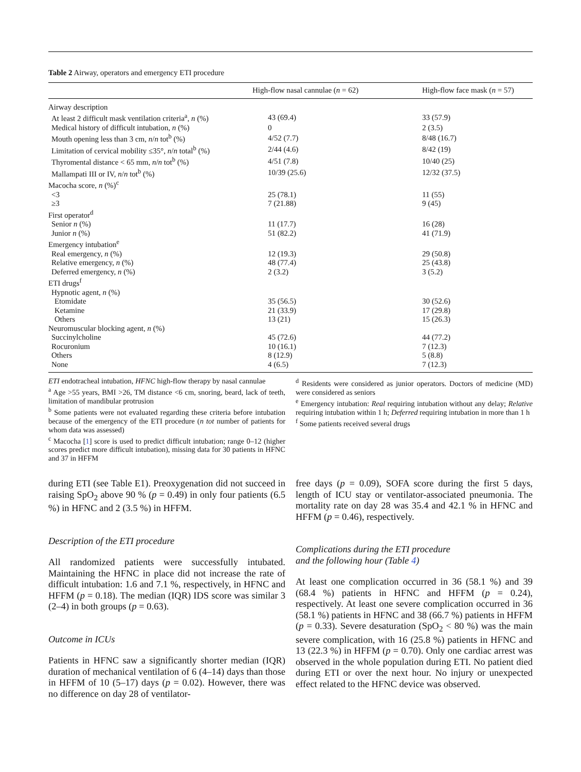Table 2 Airway, operators and emergency ETI procedure
| | High-flow nasal cannulae ( n = 62) | High-flow face mask ( n = 57) |
| --- | --- | --- |
| Airway description | | |
| At least 2 difficult mask ventilation criteria<sup>a</sup>, n (%) | 43 (69.4) | 33 (57.9) |
| Medical history of difficult intubation, n (%) | 0 | 2 (3.5) |
| Mouth opening less than 3 cm, n / n tot<sup>b</sup> (%) | 4/52 (7.7) | 8/48 (16.7) |
| Limitation of cervical mobility ≤35°, n / n total<sup>b</sup> (%) | 2/44 (4.6) | 8/42 (19) |
| Thyromental distance < 65 mm, n / n tot<sup>b</sup> (%) | 4/51 (7.8) | 10/40 (25) |
| Mallampati III or IV, n / n tot<sup>b</sup> (%) | 10/39 (25.6) | 12/32 (37.5) |
| Macocha score, n (%)<sup>c</sup> | | |
| <3 | 25 (78.1) | 11 (55) |
| ≥3 | 7 (21.88) | 9 (45) |
| First operator<sup>d</sup> | | |
| Senior n (%) | 11 (17.7) | 16 (28) |
| Junior n (%) | 51 (82.2) | 41 (71.9) |
| Emergency intubation<sup>e</sup> | | |
| Real emergency, n (%) | 12 (19.3) | 29 (50.8) |
| Relative emergency, n (%) | 48 (77.4) | 25 (43.8) |
| Deferred emergency, n (%) | 2 (3.2) | 3 (5.2) |
| ETI drugs<sup>f</sup> | | |
| Hypnotic agent, n (%) | | |
| Etomidate | 35 (56.5) | 30 (52.6) |
| Ketamine | 21 (33.9) | 17 (29.8) |
| Others | 13 (21) | 15 (26.3) |
| Neuromuscular blocking agent, n (%) | | |
| Succinylcholine | 45 (72.6) | 44 (77.2) |
| Rocuronium | 10 (16.1) | 7 (12.3) |
| Others | 8 (12.9) | 5 (8.8) |
| None | 4 (6.5) | 7 (12.3) |
ETI endotracheal intubation, HFNC high-flow therapy by nasal cannulae
<sup>a</sup> Age >55 years, BMI >26, TM distance <6 cm, snoring, beard, lack of teeth, limitation of mandibular protrusion
<sup>b</sup> Some patients were not evaluated regarding these criteria before intubation because of the emergency of the ETI procedure (n tot number of patients for whom data was assessed)
<sup>c</sup> Macocha [1] score is used to predict difficult intubation; range 0–12 (higher scores predict more difficult intubation), missing data for 30 patients in HFNC and 37 in HFFM
<sup>d</sup> Residents were considered as junior operators. Doctors of medicine (MD) were considered as seniors
<sup>e</sup> Emergency intubation: Real requiring intubation without any delay; Relative requiring intubation within 1 h; Deferred requiring intubation in more than 1 h
<sup>f</sup> Some patients received several drugs
during ETI (see Table E1). Preoxygenation did not succeed in raising SpO<sub>2</sub> above 90 % (p = 0.49) in only four patients (6.5 %) in HFNC and 2 (3.5 %) in HFFM.
Description of the ETI procedure
All randomized patients were successfully intubated. Maintaining the HFNC in place did not increase the rate of difficult intubation: 1.6 and 7.1 %, respectively, in HFNC and HFFM (p = 0.18). The median (IQR) IDS score was similar 3 (2–4) in both groups (p = 0.63).
Outcome in ICUs
Patients in HFNC saw a significantly shorter median (IQR) duration of mechanical ventilation of 6 (4–14) days than those in HFFM of 10 (5–17) days (p = 0.02). However, there was no difference on day 28 of ventilator-
free days (p = 0.09), SOFA score during the first 5 days, length of ICU stay or ventilator-associated pneumonia. The mortality rate on day 28 was 35.4 and 42.1 % in HFNC and HFFM (p = 0.46), respectively.
Complications during the ETI procedure
and the following hour (Table 4)
At least one complication occurred in 36 (58.1 %) and 39 (68.4 %) patients in HFNC and HFFM (p = 0.24), respectively. At least one severe complication occurred in 36 (58.1 %) patients in HFNC and 38 (66.7 %) patients in HFFM (p = 0.33). Severe desaturation (SpO<sub>2</sub> < 80 %) was the main severe complication, with 16 (25.8 %) patients in HFNC and 13 (22.3 %) in HFFM (p = 0.70). Only one cardiac arrest was observed in the whole population during ETI. No patient died during ETI or over the next hour. No injury or unexpected effect related to the HFNC device was observed.